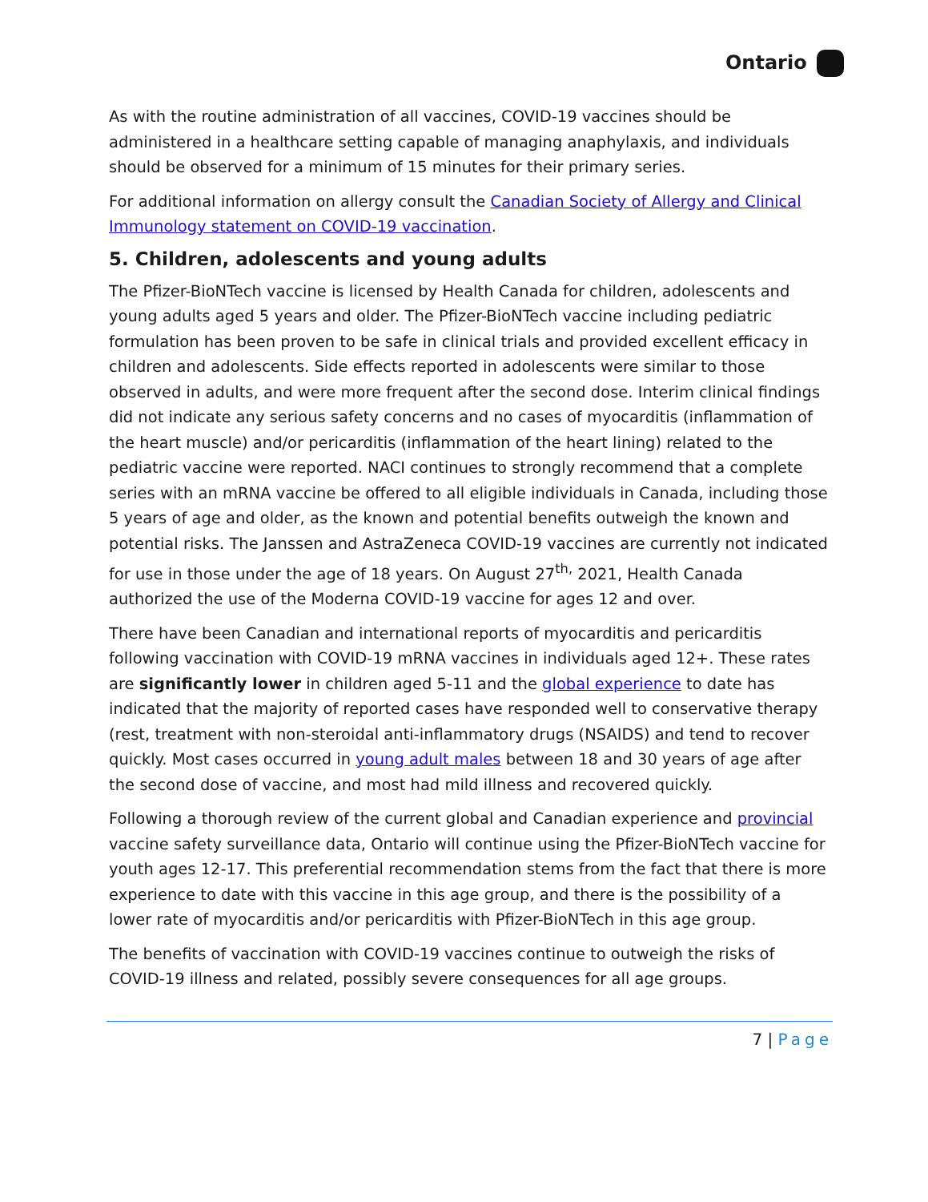Ontario
As with the routine administration of all vaccines, COVID-19 vaccines should be administered in a healthcare setting capable of managing anaphylaxis, and individuals should be observed for a minimum of 15 minutes for their primary series.
For additional information on allergy consult the Canadian Society of Allergy and Clinical Immunology statement on COVID-19 vaccination.
5. Children, adolescents and young adults
The Pfizer-BioNTech vaccine is licensed by Health Canada for children, adolescents and young adults aged 5 years and older. The Pfizer-BioNTech vaccine including pediatric formulation has been proven to be safe in clinical trials and provided excellent efficacy in children and adolescents. Side effects reported in adolescents were similar to those observed in adults, and were more frequent after the second dose. Interim clinical findings did not indicate any serious safety concerns and no cases of myocarditis (inflammation of the heart muscle) and/or pericarditis (inflammation of the heart lining) related to the pediatric vaccine were reported. NACI continues to strongly recommend that a complete series with an mRNA vaccine be offered to all eligible individuals in Canada, including those 5 years of age and older, as the known and potential benefits outweigh the known and potential risks. The Janssen and AstraZeneca COVID-19 vaccines are currently not indicated for use in those under the age of 18 years. On August 27<sup>th,</sup> 2021, Health Canada authorized the use of the Moderna COVID-19 vaccine for ages 12 and over.
There have been Canadian and international reports of myocarditis and pericarditis following vaccination with COVID-19 mRNA vaccines in individuals aged 12+. These rates are significantly lower in children aged 5-11 and the global experience to date has indicated that the majority of reported cases have responded well to conservative therapy (rest, treatment with non-steroidal anti-inflammatory drugs (NSAIDS) and tend to recover quickly. Most cases occurred in young adult males between 18 and 30 years of age after the second dose of vaccine, and most had mild illness and recovered quickly.
Following a thorough review of the current global and Canadian experience and provincial vaccine safety surveillance data, Ontario will continue using the Pfizer-BioNTech vaccine for youth ages 12-17. This preferential recommendation stems from the fact that there is more experience to date with this vaccine in this age group, and there is the possibility of a lower rate of myocarditis and/or pericarditis with Pfizer-BioNTech in this age group.
The benefits of vaccination with COVID-19 vaccines continue to outweigh the risks of COVID-19 illness and related, possibly severe consequences for all age groups.
7 | Page